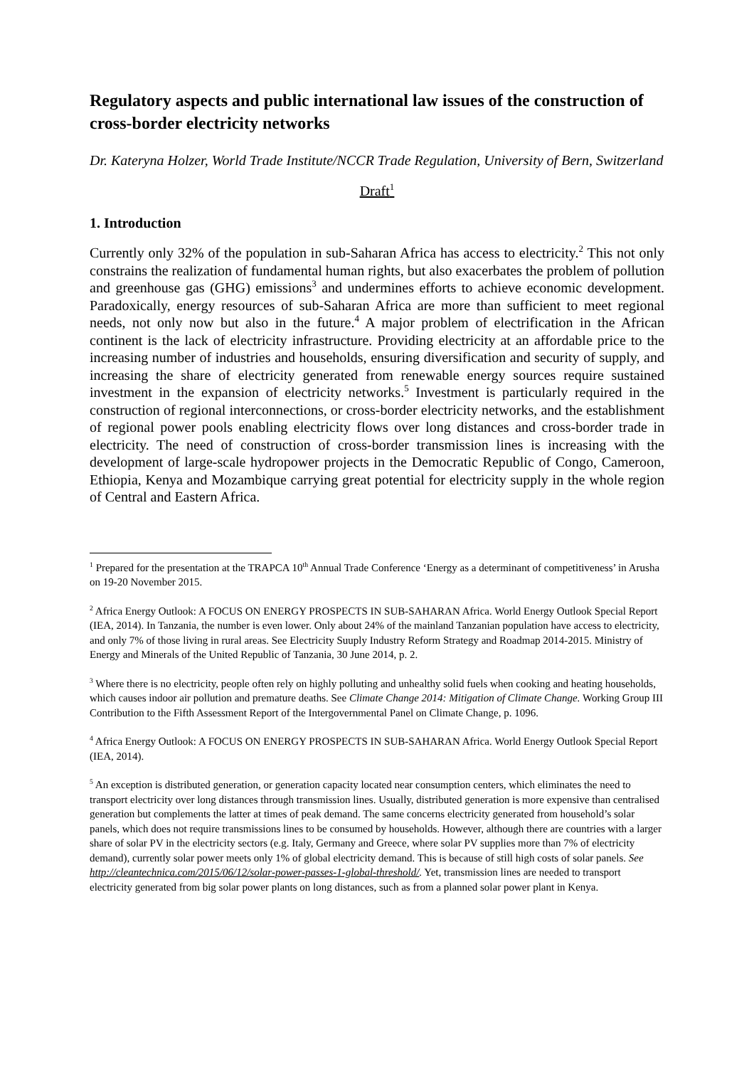Regulatory aspects and public international law issues of the construction of cross-border electricity networks
Dr. Kateryna Holzer, World Trade Institute/NCCR Trade Regulation, University of Bern, Switzerland
Draft<sup>1</sup>
1. Introduction
Currently only 32% of the population in sub-Saharan Africa has access to electricity.<sup>2</sup> This not only constrains the realization of fundamental human rights, but also exacerbates the problem of pollution and greenhouse gas (GHG) emissions<sup>3</sup> and undermines efforts to achieve economic development. Paradoxically, energy resources of sub-Saharan Africa are more than sufficient to meet regional needs, not only now but also in the future.<sup>4</sup> A major problem of electrification in the African continent is the lack of electricity infrastructure. Providing electricity at an affordable price to the increasing number of industries and households, ensuring diversification and security of supply, and increasing the share of electricity generated from renewable energy sources require sustained investment in the expansion of electricity networks.<sup>5</sup> Investment is particularly required in the construction of regional interconnections, or cross-border electricity networks, and the establishment of regional power pools enabling electricity flows over long distances and cross-border trade in electricity. The need of construction of cross-border transmission lines is increasing with the development of large-scale hydropower projects in the Democratic Republic of Congo, Cameroon, Ethiopia, Kenya and Mozambique carrying great potential for electricity supply in the whole region of Central and Eastern Africa.
<sup>1</sup> Prepared for the presentation at the TRAPCA 10<sup>th</sup> Annual Trade Conference ‘Energy as a determinant of competitiveness’ in Arusha on 19-20 November 2015.
<sup>2</sup> Africa Energy Outlook: A FOCUS ON ENERGY PROSPECTS IN SUB-SAHARAN Africa. World Energy Outlook Special Report (IEA, 2014). In Tanzania, the number is even lower. Only about 24% of the mainland Tanzanian population have access to electricity, and only 7% of those living in rural areas. See Electricity Suuply Industry Reform Strategy and Roadmap 2014-2015. Ministry of Energy and Minerals of the United Republic of Tanzania, 30 June 2014, p. 2.
<sup>3</sup> Where there is no electricity, people often rely on highly polluting and unhealthy solid fuels when cooking and heating households, which causes indoor air pollution and premature deaths. See Climate Change 2014: Mitigation of Climate Change. Working Group III Contribution to the Fifth Assessment Report of the Intergovernmental Panel on Climate Change, p. 1096.
<sup>4</sup> Africa Energy Outlook: A FOCUS ON ENERGY PROSPECTS IN SUB-SAHARAN Africa. World Energy Outlook Special Report (IEA, 2014).
<sup>5</sup> An exception is distributed generation, or generation capacity located near consumption centers, which eliminates the need to transport electricity over long distances through transmission lines. Usually, distributed generation is more expensive than centralised generation but complements the latter at times of peak demand. The same concerns electricity generated from household’s solar panels, which does not require transmissions lines to be consumed by households. However, although there are countries with a larger share of solar PV in the electricity sectors (e.g. Italy, Germany and Greece, where solar PV supplies more than 7% of electricity demand), currently solar power meets only 1% of global electricity demand. This is because of still high costs of solar panels. See http://cleantechnica.com/2015/06/12/solar-power-passes-1-global-threshold/. Yet, transmission lines are needed to transport electricity generated from big solar power plants on long distances, such as from a planned solar power plant in Kenya.